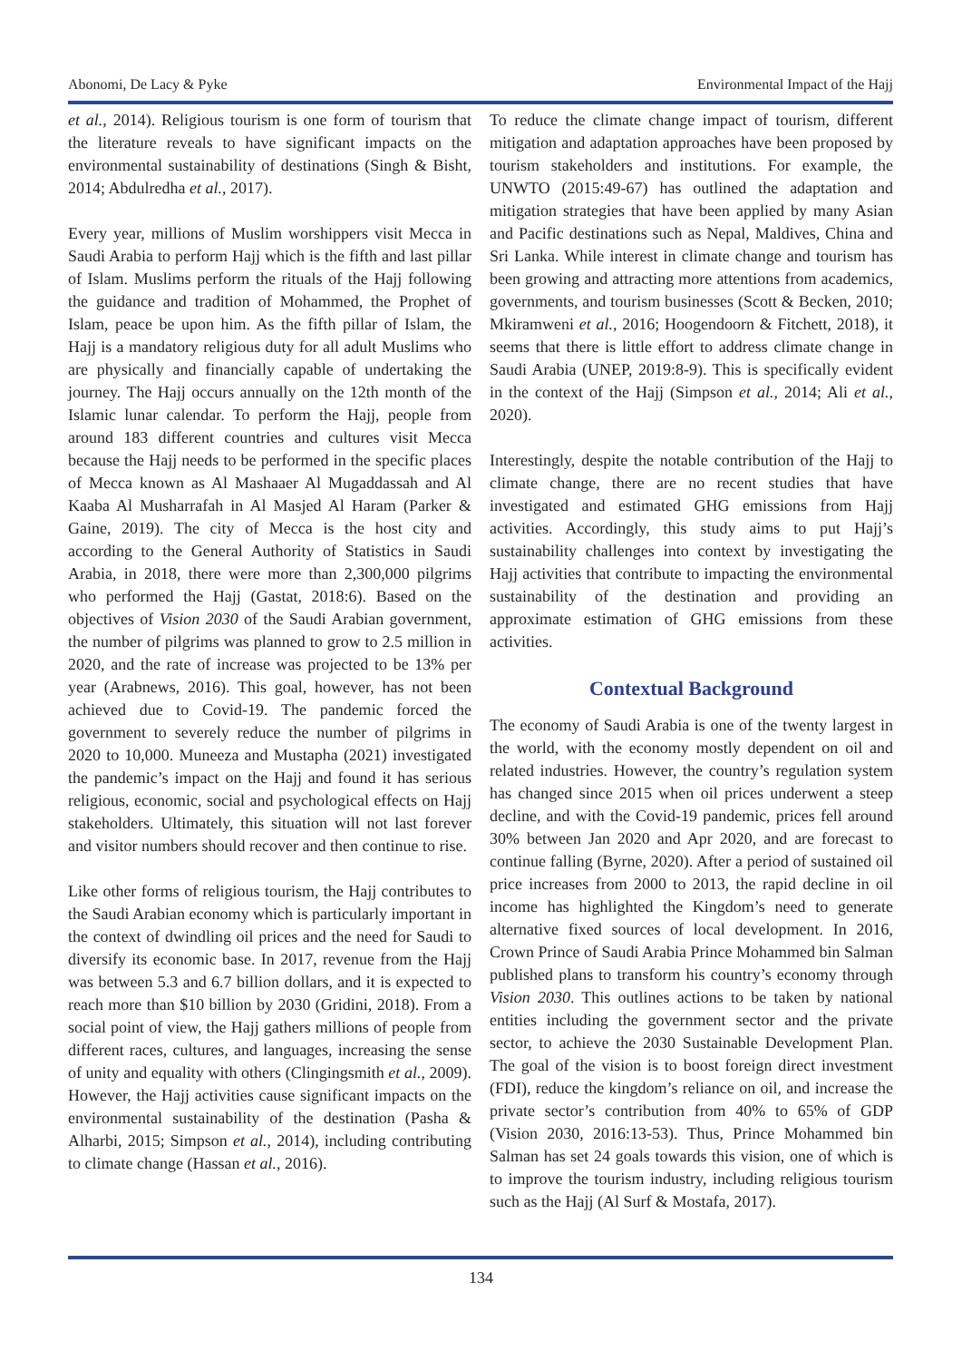Abonomi, De Lacy & Pyke Environmental Impact of the Hajj
et al., 2014). Religious tourism is one form of tourism that the literature reveals to have significant impacts on the environmental sustainability of destinations (Singh & Bisht, 2014; Abdulredha et al., 2017).
Every year, millions of Muslim worshippers visit Mecca in Saudi Arabia to perform Hajj which is the fifth and last pillar of Islam. Muslims perform the rituals of the Hajj following the guidance and tradition of Mohammed, the Prophet of Islam, peace be upon him. As the fifth pillar of Islam, the Hajj is a mandatory religious duty for all adult Muslims who are physically and financially capable of undertaking the journey. The Hajj occurs annually on the 12th month of the Islamic lunar calendar. To perform the Hajj, people from around 183 different countries and cultures visit Mecca because the Hajj needs to be performed in the specific places of Mecca known as Al Mashaaer Al Mugaddassah and Al Kaaba Al Musharrafah in Al Masjed Al Haram (Parker & Gaine, 2019). The city of Mecca is the host city and according to the General Authority of Statistics in Saudi Arabia, in 2018, there were more than 2,300,000 pilgrims who performed the Hajj (Gastat, 2018:6). Based on the objectives of Vision 2030 of the Saudi Arabian government, the number of pilgrims was planned to grow to 2.5 million in 2020, and the rate of increase was projected to be 13% per year (Arabnews, 2016). This goal, however, has not been achieved due to Covid-19. The pandemic forced the government to severely reduce the number of pilgrims in 2020 to 10,000. Muneeza and Mustapha (2021) investigated the pandemic’s impact on the Hajj and found it has serious religious, economic, social and psychological effects on Hajj stakeholders. Ultimately, this situation will not last forever and visitor numbers should recover and then continue to rise.
Like other forms of religious tourism, the Hajj contributes to the Saudi Arabian economy which is particularly important in the context of dwindling oil prices and the need for Saudi to diversify its economic base. In 2017, revenue from the Hajj was between 5.3 and 6.7 billion dollars, and it is expected to reach more than $10 billion by 2030 (Gridini, 2018). From a social point of view, the Hajj gathers millions of people from different races, cultures, and languages, increasing the sense of unity and equality with others (Clingingsmith et al., 2009). However, the Hajj activities cause significant impacts on the environmental sustainability of the destination (Pasha & Alharbi, 2015; Simpson et al., 2014), including contributing to climate change (Hassan et al., 2016).
To reduce the climate change impact of tourism, different mitigation and adaptation approaches have been proposed by tourism stakeholders and institutions. For example, the UNWTO (2015:49-67) has outlined the adaptation and mitigation strategies that have been applied by many Asian and Pacific destinations such as Nepal, Maldives, China and Sri Lanka. While interest in climate change and tourism has been growing and attracting more attentions from academics, governments, and tourism businesses (Scott & Becken, 2010; Mkiramweni et al., 2016; Hoogendoorn & Fitchett, 2018), it seems that there is little effort to address climate change in Saudi Arabia (UNEP, 2019:8-9). This is specifically evident in the context of the Hajj (Simpson et al., 2014; Ali et al., 2020).
Interestingly, despite the notable contribution of the Hajj to climate change, there are no recent studies that have investigated and estimated GHG emissions from Hajj activities. Accordingly, this study aims to put Hajj’s sustainability challenges into context by investigating the Hajj activities that contribute to impacting the environmental sustainability of the destination and providing an approximate estimation of GHG emissions from these activities.
Contextual Background
The economy of Saudi Arabia is one of the twenty largest in the world, with the economy mostly dependent on oil and related industries. However, the country’s regulation system has changed since 2015 when oil prices underwent a steep decline, and with the Covid-19 pandemic, prices fell around 30% between Jan 2020 and Apr 2020, and are forecast to continue falling (Byrne, 2020). After a period of sustained oil price increases from 2000 to 2013, the rapid decline in oil income has highlighted the Kingdom’s need to generate alternative fixed sources of local development. In 2016, Crown Prince of Saudi Arabia Prince Mohammed bin Salman published plans to transform his country’s economy through Vision 2030. This outlines actions to be taken by national entities including the government sector and the private sector, to achieve the 2030 Sustainable Development Plan. The goal of the vision is to boost foreign direct investment (FDI), reduce the kingdom’s reliance on oil, and increase the private sector’s contribution from 40% to 65% of GDP (Vision 2030, 2016:13-53). Thus, Prince Mohammed bin Salman has set 24 goals towards this vision, one of which is to improve the tourism industry, including religious tourism such as the Hajj (Al Surf & Mostafa, 2017).
134